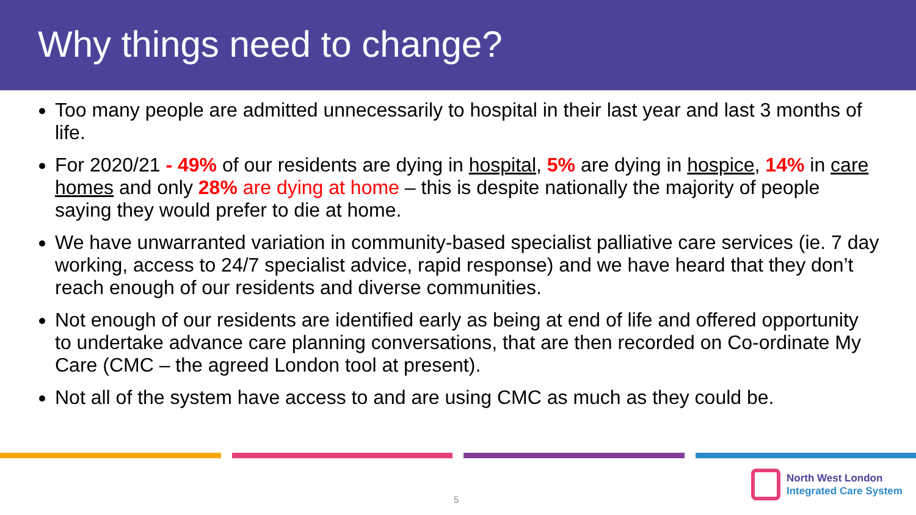Why things need to change?
Too many people are admitted unnecessarily to hospital in their last year and last 3 months of life.
For 2020/21 - 49% of our residents are dying in hospital, 5% are dying in hospice, 14% in care homes and only 28% are dying at home – this is despite nationally the majority of people saying they would prefer to die at home.
We have unwarranted variation in community-based specialist palliative care services (ie. 7 day working, access to 24/7 specialist advice, rapid response) and we have heard that they don’t reach enough of our residents and diverse communities.
Not enough of our residents are identified early as being at end of life and offered opportunity to undertake advance care planning conversations, that are then recorded on Co-ordinate My Care (CMC – the agreed London tool at present).
Not all of the system have access to and are using CMC as much as they could be.
5
North West London
Integrated Care System